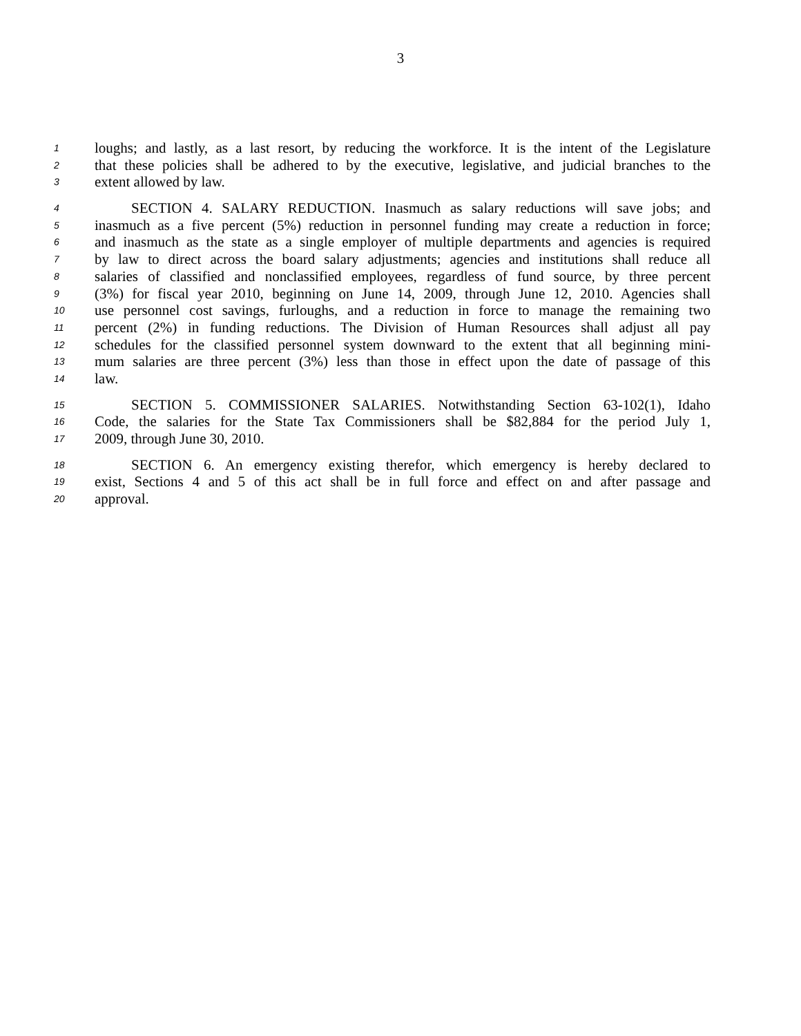3
1 loughs; and lastly, as a last resort, by reducing the workforce. It is the intent of the Legislature
2 that these policies shall be adhered to by the executive, legislative, and judicial branches to the
3 extent allowed by law.
4 SECTION 4. SALARY REDUCTION. Inasmuch as salary reductions will save jobs; and
5 inasmuch as a five percent (5%) reduction in personnel funding may create a reduction in force;
6 and inasmuch as the state as a single employer of multiple departments and agencies is required
7 by law to direct across the board salary adjustments; agencies and institutions shall reduce all
8 salaries of classified and nonclassified employees, regardless of fund source, by three percent
9 (3%) for fiscal year 2010, beginning on June 14, 2009, through June 12, 2010. Agencies shall
10 use personnel cost savings, furloughs, and a reduction in force to manage the remaining two
11 percent (2%) in funding reductions. The Division of Human Resources shall adjust all pay
12 schedules for the classified personnel system downward to the extent that all beginning mini-
13 mum salaries are three percent (3%) less than those in effect upon the date of passage of this
14 law.
15 SECTION 5. COMMISSIONER SALARIES. Notwithstanding Section 63-102(1), Idaho
16 Code, the salaries for the State Tax Commissioners shall be $82,884 for the period July 1,
17 2009, through June 30, 2010.
18 SECTION 6. An emergency existing therefor, which emergency is hereby declared to
19 exist, Sections 4 and 5 of this act shall be in full force and effect on and after passage and
20 approval.